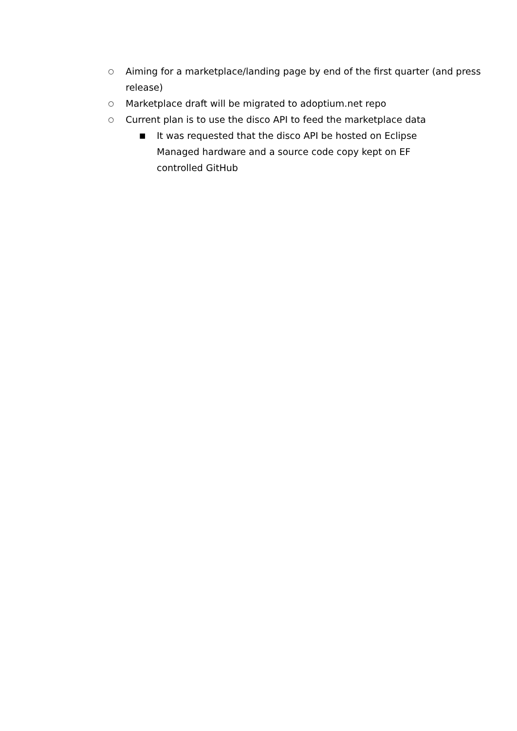○ Aiming for a marketplace/landing page by end of the first quarter (and press release)
○ Marketplace draft will be migrated to adoptium.net repo
○ Current plan is to use the disco API to feed the marketplace data
■ It was requested that the disco API be hosted on Eclipse Managed hardware and a source code copy kept on EF controlled GitHub